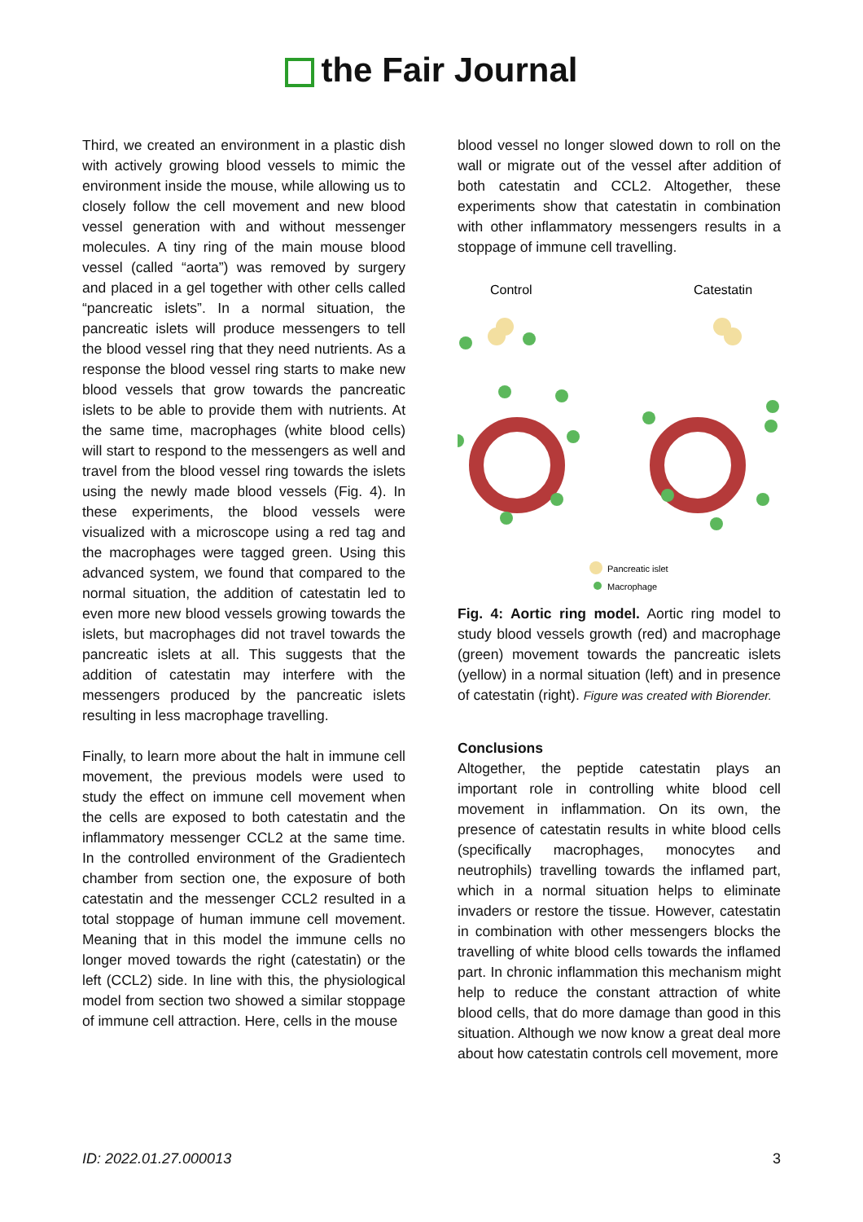the Fair Journal
Third, we created an environment in a plastic dish with actively growing blood vessels to mimic the environment inside the mouse, while allowing us to closely follow the cell movement and new blood vessel generation with and without messenger molecules. A tiny ring of the main mouse blood vessel (called “aorta”) was removed by surgery and placed in a gel together with other cells called “pancreatic islets”. In a normal situation, the pancreatic islets will produce messengers to tell the blood vessel ring that they need nutrients. As a response the blood vessel ring starts to make new blood vessels that grow towards the pancreatic islets to be able to provide them with nutrients. At the same time, macrophages (white blood cells) will start to respond to the messengers as well and travel from the blood vessel ring towards the islets using the newly made blood vessels (Fig. 4). In these experiments, the blood vessels were visualized with a microscope using a red tag and the macrophages were tagged green. Using this advanced system, we found that compared to the normal situation, the addition of catestatin led to even more new blood vessels growing towards the islets, but macrophages did not travel towards the pancreatic islets at all. This suggests that the addition of catestatin may interfere with the messengers produced by the pancreatic islets resulting in less macrophage travelling.
Finally, to learn more about the halt in immune cell movement, the previous models were used to study the effect on immune cell movement when the cells are exposed to both catestatin and the inflammatory messenger CCL2 at the same time. In the controlled environment of the Gradientech chamber from section one, the exposure of both catestatin and the messenger CCL2 resulted in a total stoppage of human immune cell movement. Meaning that in this model the immune cells no longer moved towards the right (catestatin) or the left (CCL2) side. In line with this, the physiological model from section two showed a similar stoppage of immune cell attraction. Here, cells in the mouse
blood vessel no longer slowed down to roll on the wall or migrate out of the vessel after addition of both catestatin and CCL2. Altogether, these experiments show that catestatin in combination with other inflammatory messengers results in a stoppage of immune cell travelling.
Control
Catestatin
Pancreatic islet
Macrophage
Fig. 4: Aortic ring model. Aortic ring model to study blood vessels growth (red) and macrophage (green) movement towards the pancreatic islets (yellow) in a normal situation (left) and in presence of catestatin (right). Figure was created with Biorender.
Conclusions
Altogether, the peptide catestatin plays an important role in controlling white blood cell movement in inflammation. On its own, the presence of catestatin results in white blood cells (specifically macrophages, monocytes and neutrophils) travelling towards the inflamed part, which in a normal situation helps to eliminate invaders or restore the tissue. However, catestatin in combination with other messengers blocks the travelling of white blood cells towards the inflamed part. In chronic inflammation this mechanism might help to reduce the constant attraction of white blood cells, that do more damage than good in this situation. Although we now know a great deal more about how catestatin controls cell movement, more
ID: 2022.01.27.000013 3